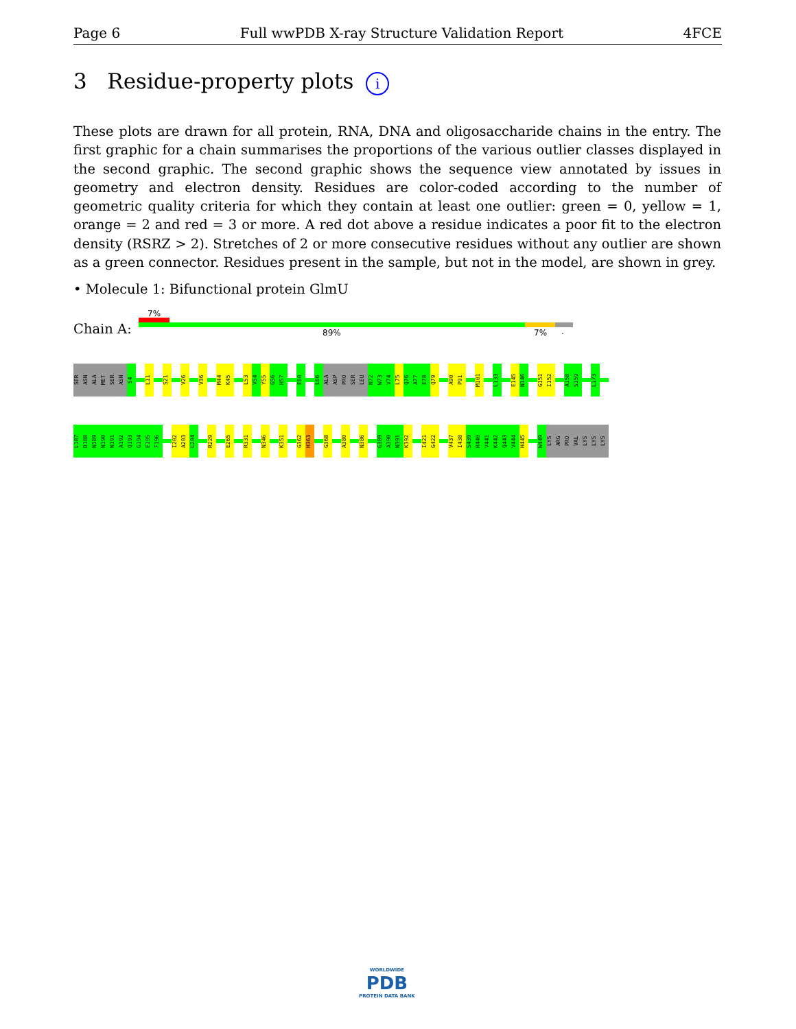Page 6 Full wwPDB X-ray Structure Validation Report 4FCE
3 Residue-property plots i
These plots are drawn for all protein, RNA, DNA and oligosaccharide chains in the entry. The first graphic for a chain summarises the proportions of the various outlier classes displayed in the second graphic. The second graphic shows the sequence view annotated by issues in geometry and electron density. Residues are color-coded according to the number of geometric quality criteria for which they contain at least one outlier: green = 0, yellow = 1, orange = 2 and red = 3 or more. A red dot above a residue indicates a poor fit to the electron density (RSRZ > 2). Stretches of 2 or more consecutive residues without any outlier are shown as a green connector. Residues present in the sample, but not in the model, are shown in grey.
• Molecule 1: Bifunctional protein GlmU
7%
Chain A: 89% 7% .
SER
ASN
ALA
MET
SER
ASN
S4
L11
S21
V26
V36
M44
K45
L53
V54
Y55
G56
H57
E60
L66
ALA
ASP
PRO
SER
LEU
N72
W73
V74
L75
Q76
A77
E78
Q79
A90
P91
M101
L133
E145
N146
G151
I152
A158
S159
L173
L187
D188
N189
N190
N191
A192
Q193
G194
E195
F196
I202
A203
L204
R229
E265
R331
N346
K351
G362
H363
G368
A380
N386
G389
A390
N391
K392
I421
G422
V437
I438
S439
R440
V441
K442
Q443
V444
H445
W449
LYS
ARG
PRO
VAL
LYS
LYS
LYS
WORLDWIDE
PDB
PROTEIN DATA BANK